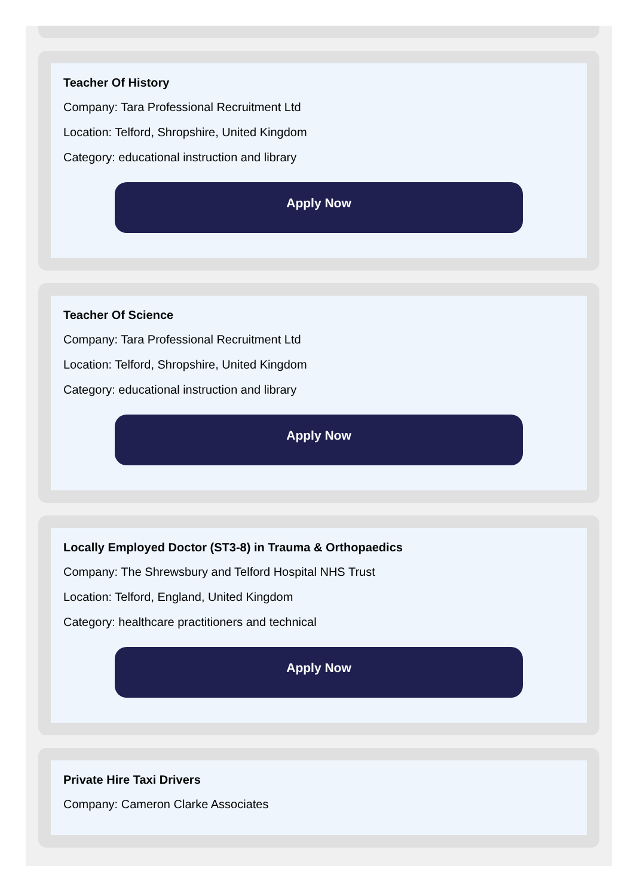Teacher Of History
Company: Tara Professional Recruitment Ltd
Location: Telford, Shropshire, United Kingdom
Category: educational instruction and library
Apply Now
Teacher Of Science
Company: Tara Professional Recruitment Ltd
Location: Telford, Shropshire, United Kingdom
Category: educational instruction and library
Apply Now
Locally Employed Doctor (ST3-8) in Trauma & Orthopaedics
Company: The Shrewsbury and Telford Hospital NHS Trust
Location: Telford, England, United Kingdom
Category: healthcare practitioners and technical
Apply Now
Private Hire Taxi Drivers
Company: Cameron Clarke Associates